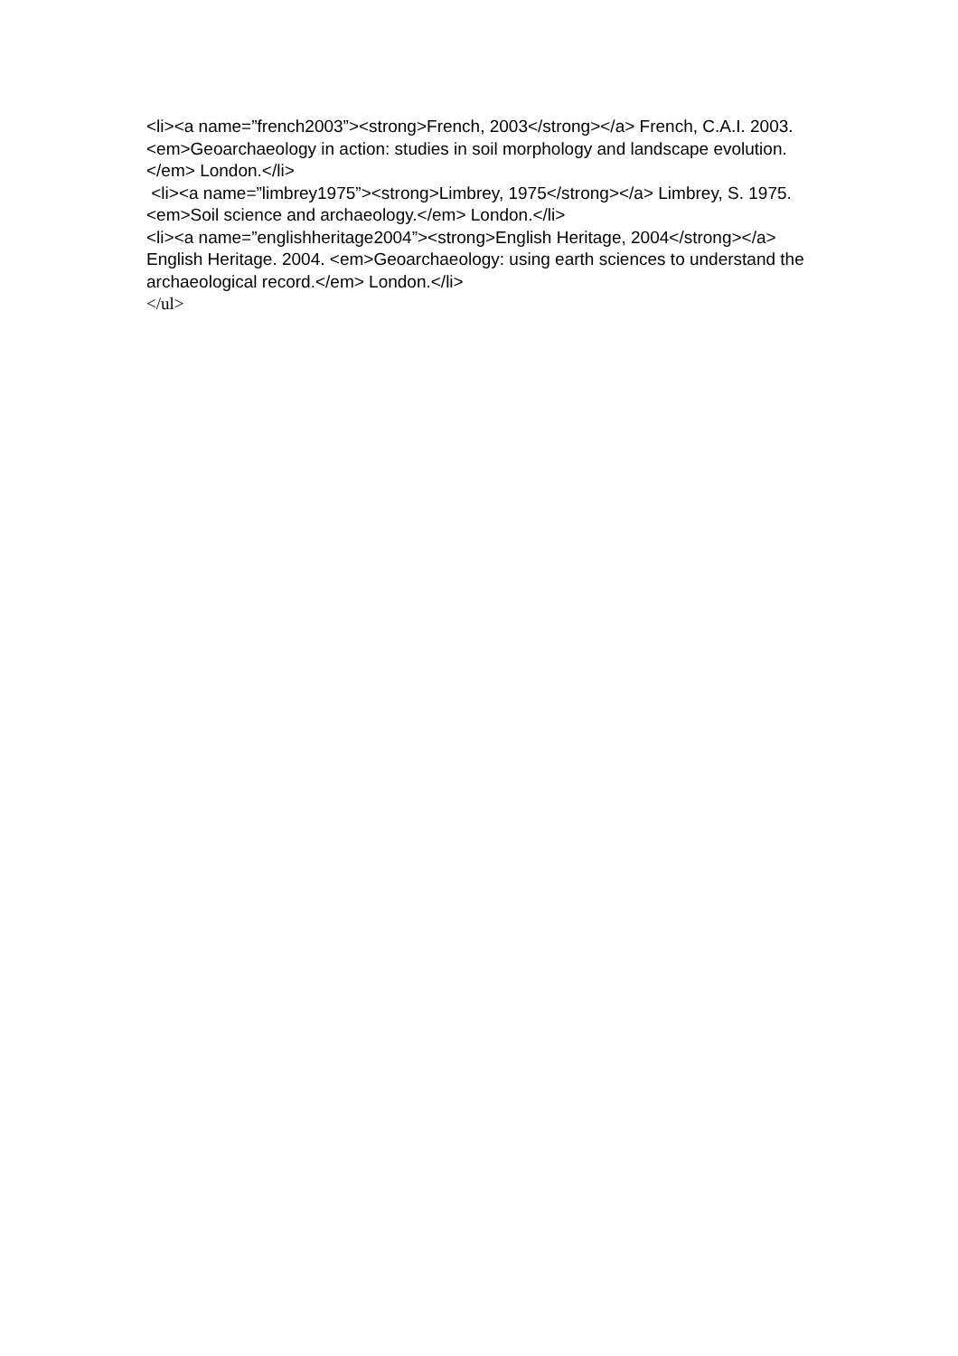<li><a name=”french2003”><strong>French, 2003</strong></a> French, C.A.I. 2003. <em>Geoarchaeology in action: studies in soil morphology and landscape evolution.</em> London.</li>
<li><a name=”limbrey1975”><strong>Limbrey, 1975</strong></a> Limbrey, S. 1975. <em>Soil science and archaeology.</em> London.</li>
<li><a name=”englishheritage2004”><strong>English Heritage, 2004</strong></a> English Heritage. 2004. <em>Geoarchaeology: using earth sciences to understand the archaeological record.</em> London.</li>
</ul>